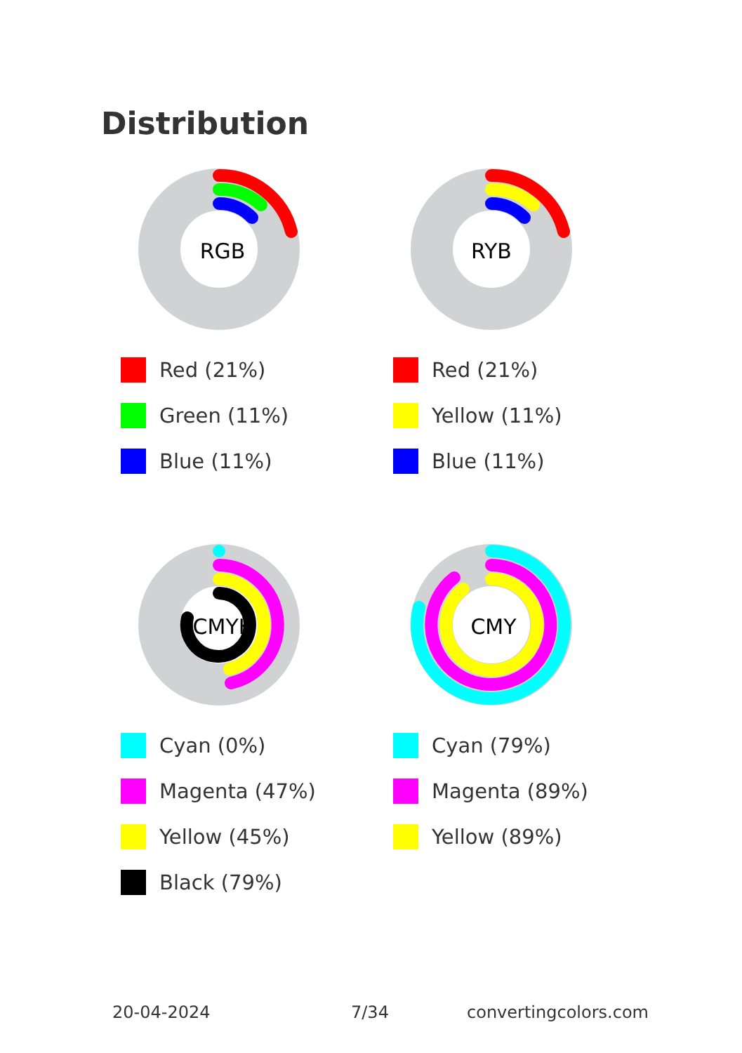Distribution
RGB
Red (21%)
Green (11%)
Blue (11%)
RYB
Red (21%)
Yellow (11%)
Blue (11%)
CMYK
Cyan (0%)
Magenta (47%)
Yellow (45%)
Black (79%)
CMY
Cyan (79%)
Magenta (89%)
Yellow (89%)
20-04-2024 7/34 convertingcolors.com